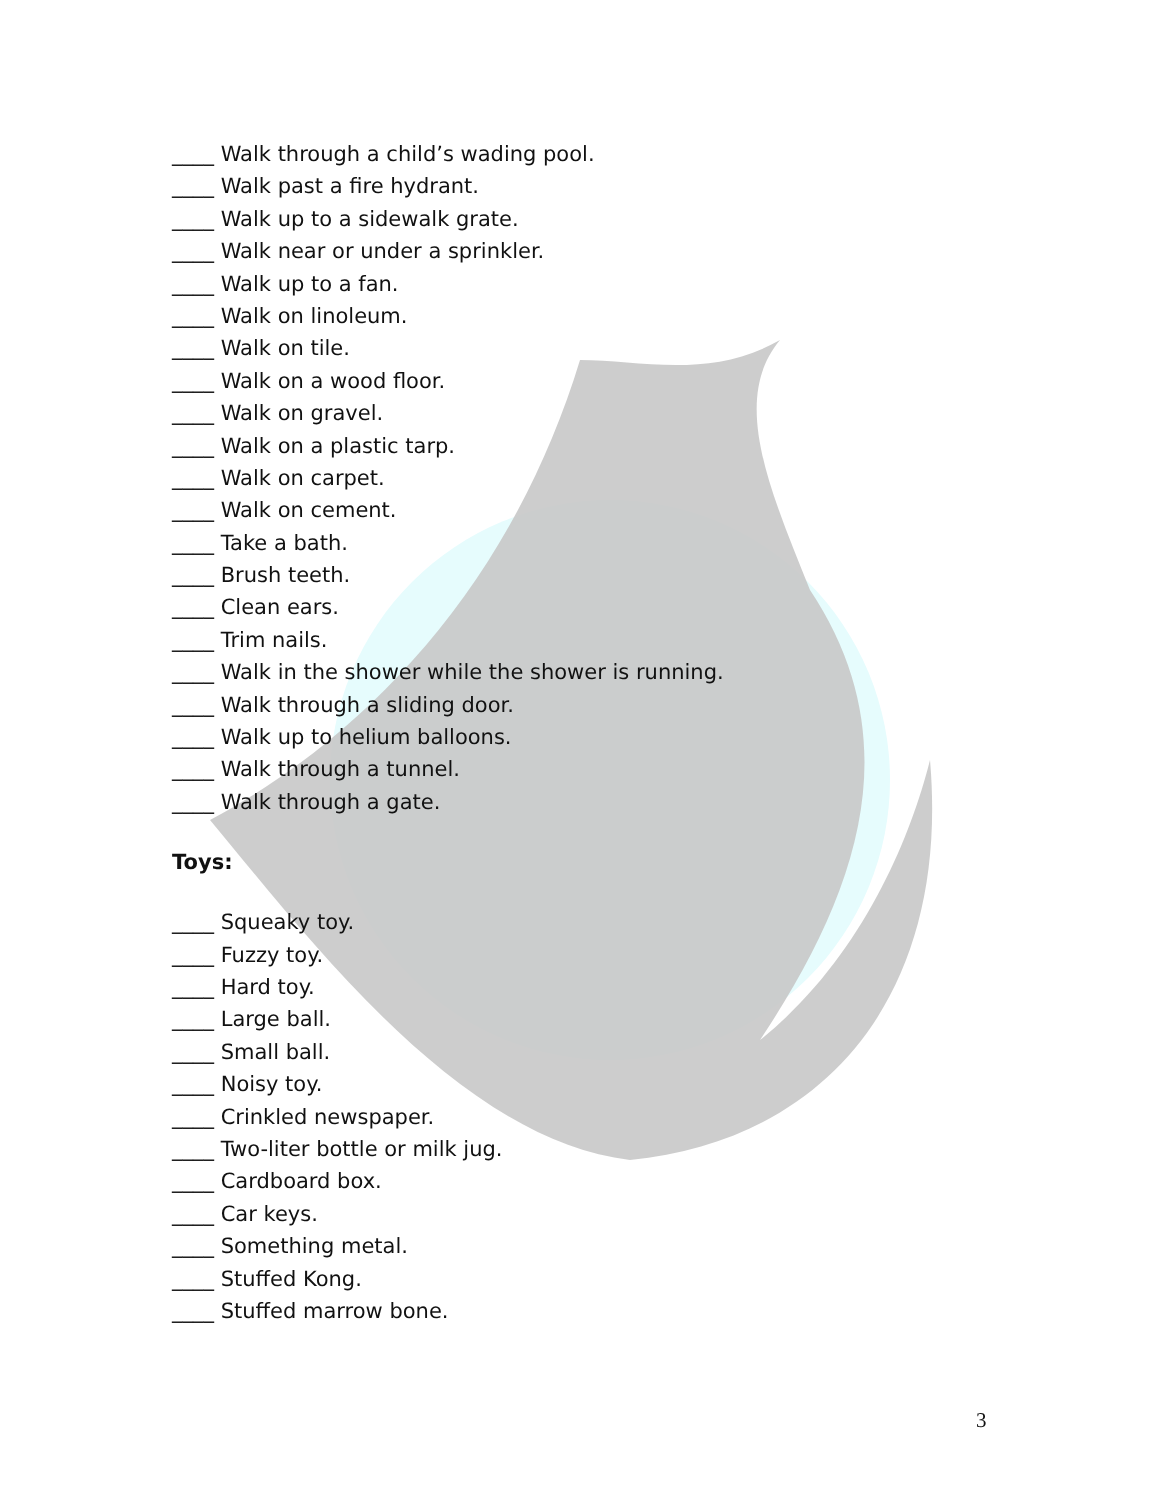____ Walk through a child’s wading pool.
____ Walk past a fire hydrant.
____ Walk up to a sidewalk grate.
____ Walk near or under a sprinkler.
____ Walk up to a fan.
____ Walk on linoleum.
____ Walk on tile.
____ Walk on a wood floor.
____ Walk on gravel.
____ Walk on a plastic tarp.
____ Walk on carpet.
____ Walk on cement.
____ Take a bath.
____ Brush teeth.
____ Clean ears.
____ Trim nails.
____ Walk in the shower while the shower is running.
____ Walk through a sliding door.
____ Walk up to helium balloons.
____ Walk through a tunnel.
____ Walk through a gate.
Toys:
____ Squeaky toy.
____ Fuzzy toy.
____ Hard toy.
____ Large ball.
____ Small ball.
____ Noisy toy.
____ Crinkled newspaper.
____ Two-liter bottle or milk jug.
____ Cardboard box.
____ Car keys.
____ Something metal.
____ Stuffed Kong.
____ Stuffed marrow bone.
3